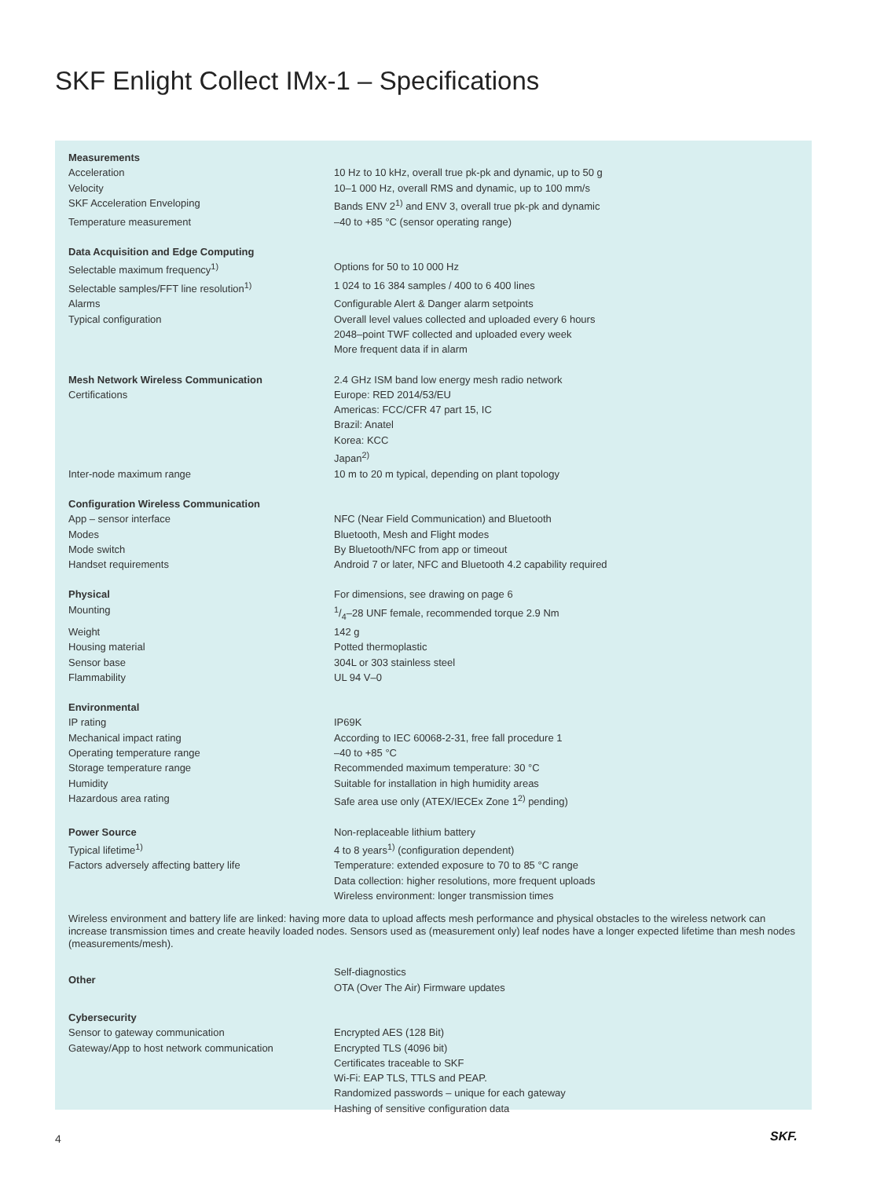SKF Enlight Collect IMx-1 – Specifications
| Measurements | |
| Acceleration | 10 Hz to 10 kHz, overall true pk-pk and dynamic, up to 50 g |
| Velocity | 10–1 000 Hz, overall RMS and dynamic, up to 100 mm/s |
| SKF Acceleration Enveloping | Bands ENV 2<sup>1)</sup> and ENV 3, overall true pk-pk and dynamic |
| Temperature measurement | –40 to +85 °C (sensor operating range) |
| Data Acquisition and Edge Computing | |
| Selectable maximum frequency<sup>1)</sup> | Options for 50 to 10 000 Hz |
| Selectable samples/FFT line resolution<sup>1)</sup> | 1 024 to 16 384 samples / 400 to 6 400 lines |
| Alarms | Configurable Alert & Danger alarm setpoints |
| Typical configuration | Overall level values collected and uploaded every 6 hours 2048–point TWF collected and uploaded every week More frequent data if in alarm |
| Mesh Network Wireless Communication | 2.4 GHz ISM band low energy mesh radio network |
| Certifications | Europe: RED 2014/53/EU Americas: FCC/CFR 47 part 15, IC Brazil: Anatel Korea: KCC Japan<sup>2)</sup> |
| Inter-node maximum range | 10 m to 20 m typical, depending on plant topology |
| Configuration Wireless Communication | |
| App – sensor interface | NFC (Near Field Communication) and Bluetooth |
| Modes | Bluetooth, Mesh and Flight modes |
| Mode switch | By Bluetooth/NFC from app or timeout |
| Handset requirements | Android 7 or later, NFC and Bluetooth 4.2 capability required |
| Physical | For dimensions, see drawing on page 6 |
| Mounting | 1/4–28 UNF female, recommended torque 2.9 Nm |
| Weight | 142 g |
| Housing material | Potted thermoplastic |
| Sensor base | 304L or 303 stainless steel |
| Flammability | UL 94 V–0 |
| Environmental | |
| IP rating | IP69K |
| Mechanical impact rating | According to IEC 60068-2-31, free fall procedure 1 |
| Operating temperature range | –40 to +85 °C |
| Storage temperature range | Recommended maximum temperature: 30 °C |
| Humidity | Suitable for installation in high humidity areas |
| Hazardous area rating | Safe area use only (ATEX/IECEx Zone 1<sup>2)</sup> pending) |
| Power Source | Non-replaceable lithium battery |
| Typical lifetime<sup>1)</sup> | 4 to 8 years<sup>1)</sup> (configuration dependent) |
| Factors adversely affecting battery life | Temperature: extended exposure to 70 to 85 °C range Data collection: higher resolutions, more frequent uploads Wireless environment: longer transmission times |
Wireless environment and battery life are linked: having more data to upload affects mesh performance and physical obstacles to the wireless network can increase transmission times and create heavily loaded nodes. Sensors used as (measurement only) leaf nodes have a longer expected lifetime than mesh nodes (measurements/mesh).
| Other | Self-diagnostics OTA (Over The Air) Firmware updates |
| Cybersecurity | |
| Sensor to gateway communication | Encrypted AES (128 Bit) |
| Gateway/App to host network communication | Encrypted TLS (4096 bit) Certificates traceable to SKF Wi-Fi: EAP TLS, TTLS and PEAP. Randomized passwords – unique for each gateway Hashing of sensitive configuration data |
4 SKF.